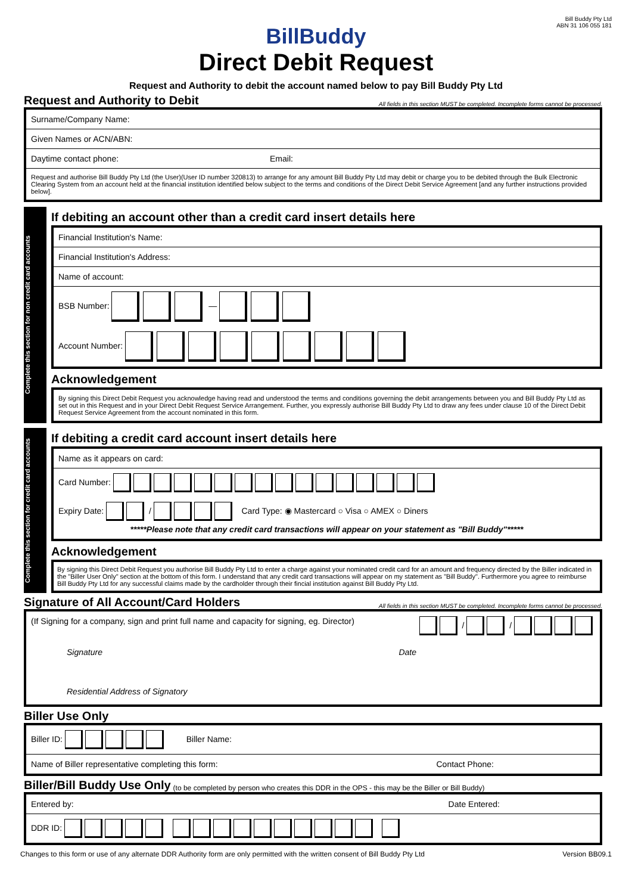Bill Buddy Pty Ltd
ABN 31 106 055 181
BillBuddy
Direct Debit Request
Request and Authority to debit the account named below to pay Bill Buddy Pty Ltd
Request and Authority to Debit All fields in this section MUST be completed. Incomplete forms cannot be processed.
Surname/Company Name:
Given Names or ACN/ABN:
Daytime contact phone: Email:
Request and authorise Bill Buddy Pty Ltd (the User)(User ID number 320813) to arrange for any amount Bill Buddy Pty Ltd may debit or charge you to be debited through the Bulk Electronic Clearing System from an account held at the financial institution identified below subject to the terms and conditions of the Direct Debit Service Agreement [and any further instructions provided below].
Complete this section for non credit card accounts
If debiting an account other than a credit card insert details here
Financial Institution's Name:
Financial Institution's Address:
Name of account:
BSB Number: —
Account Number:
Acknowledgement
By signing this Direct Debit Request you acknowledge having read and understood the terms and conditions governing the debit arrangements between you and Bill Buddy Pty Ltd as set out in this Request and in your Direct Debit Request Service Arrangement. Further, you expressly authorise Bill Buddy Pty Ltd to draw any fees under clause 10 of the Direct Debit Request Service Agreement from the account nominated in this form.
Complete this section for credit card accounts
If debiting a credit card account insert details here
Name as it appears on card:
Card Number:
Expiry Date: / Card Type: ◉ Mastercard ○ Visa ○ AMEX ○ Diners
*****Please note that any credit card transactions will appear on your statement as "Bill Buddy"*****
Acknowledgement
By signing this Direct Debit Request you authorise Bill Buddy Pty Ltd to enter a charge against your nominated credit card for an amount and frequency directed by the Biller indicated in the "Biller User Only" section at the bottom of this form. I understand that any credit card transactions will appear on my statement as "Bill Buddy". Furthermore you agree to reimburse Bill Buddy Pty Ltd for any successful claims made by the cardholder through their fincial institution against Bill Buddy Pty Ltd.
Signature of All Account/Card Holders All fields in this section MUST be completed. Incomplete forms cannot be processed.
(If Signing for a company, sign and print full name and capacity for signing, eg. Director) / /
Signature Date
Residential Address of Signatory
Biller Use Only
Biller ID: Biller Name:
Name of Biller representative completing this form: Contact Phone:
Biller/Bill Buddy Use Only (to be completed by person who creates this DDR in the OPS - this may be the Biller or Bill Buddy)
Entered by: Date Entered:
DDR ID:
Changes to this form or use of any alternate DDR Authority form are only permitted with the written consent of Bill Buddy Pty Ltd Version BB09.1